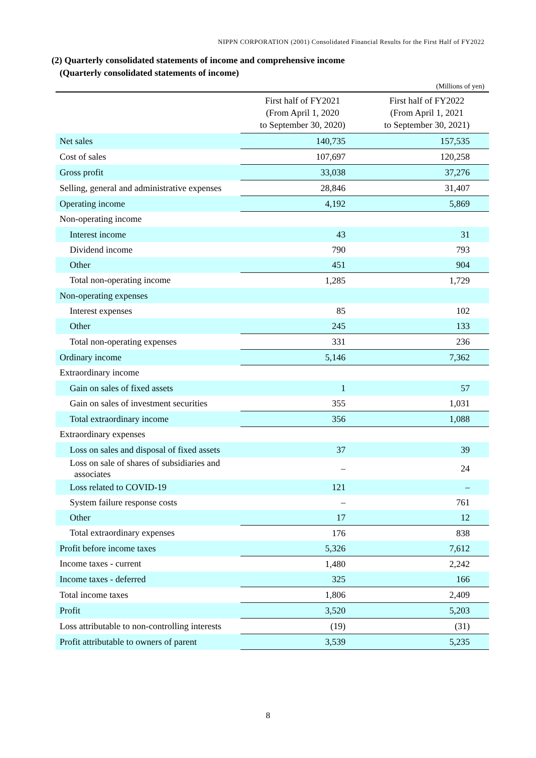NIPPN CORPORATION (2001) Consolidated Financial Results for the First Half of FY2022
(2) Quarterly consolidated statements of income and comprehensive income
(Quarterly consolidated statements of income)
(Millions of yen)
| | First half of FY2021 (From April 1, 2020 to September 30, 2020) | First half of FY2022 (From April 1, 2021 to September 30, 2021) |
| --- | --- | --- |
| Net sales | 140,735 | 157,535 |
| Cost of sales | 107,697 | 120,258 |
| Gross profit | 33,038 | 37,276 |
| Selling, general and administrative expenses | 28,846 | 31,407 |
| Operating income | 4,192 | 5,869 |
| Non-operating income | | |
| Interest income | 43 | 31 |
| Dividend income | 790 | 793 |
| Other | 451 | 904 |
| Total non-operating income | 1,285 | 1,729 |
| Non-operating expenses | | |
| Interest expenses | 85 | 102 |
| Other | 245 | 133 |
| Total non-operating expenses | 331 | 236 |
| Ordinary income | 5,146 | 7,362 |
| Extraordinary income | | |
| Gain on sales of fixed assets | 1 | 57 |
| Gain on sales of investment securities | 355 | 1,031 |
| Total extraordinary income | 356 | 1,088 |
| Extraordinary expenses | | |
| Loss on sales and disposal of fixed assets | 37 | 39 |
| Loss on sale of shares of subsidiaries and associates | – | 24 |
| Loss related to COVID-19 | 121 | – |
| System failure response costs | – | 761 |
| Other | 17 | 12 |
| Total extraordinary expenses | 176 | 838 |
| Profit before income taxes | 5,326 | 7,612 |
| Income taxes - current | 1,480 | 2,242 |
| Income taxes - deferred | 325 | 166 |
| Total income taxes | 1,806 | 2,409 |
| Profit | 3,520 | 5,203 |
| Loss attributable to non-controlling interests | (19) | (31) |
| Profit attributable to owners of parent | 3,539 | 5,235 |
8